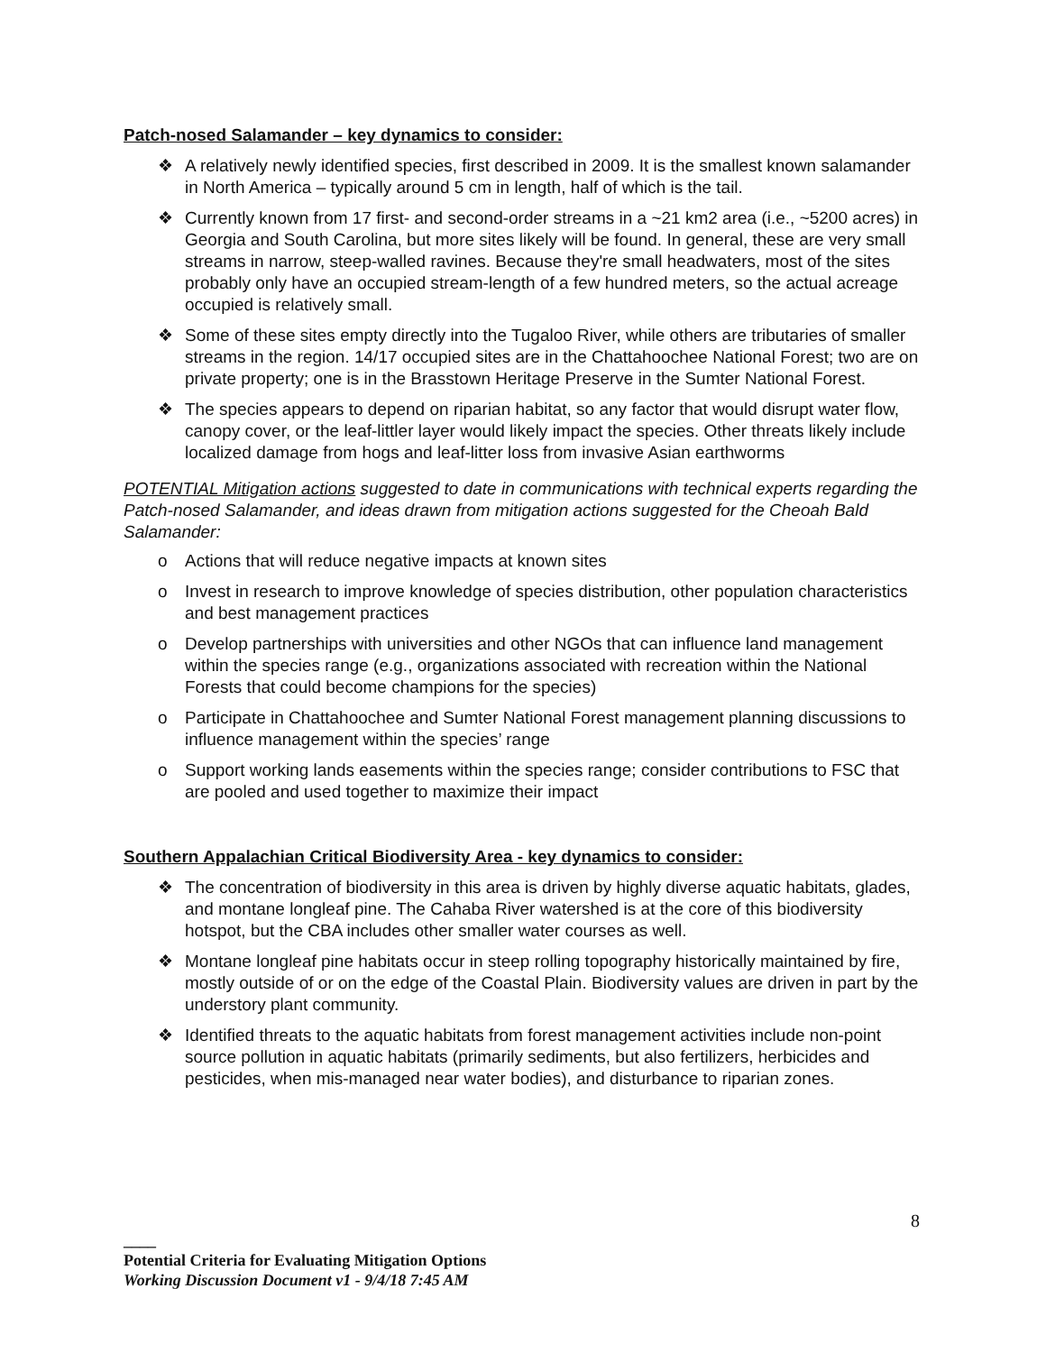Patch-nosed Salamander – key dynamics to consider:
❖ A relatively newly identified species, first described in 2009. It is the smallest known salamander in North America – typically around 5 cm in length, half of which is the tail.
❖ Currently known from 17 first- and second-order streams in a ~21 km2 area (i.e., ~5200 acres) in Georgia and South Carolina, but more sites likely will be found. In general, these are very small streams in narrow, steep-walled ravines. Because they're small headwaters, most of the sites probably only have an occupied stream-length of a few hundred meters, so the actual acreage occupied is relatively small.
❖ Some of these sites empty directly into the Tugaloo River, while others are tributaries of smaller streams in the region. 14/17 occupied sites are in the Chattahoochee National Forest; two are on private property; one is in the Brasstown Heritage Preserve in the Sumter National Forest.
❖ The species appears to depend on riparian habitat, so any factor that would disrupt water flow, canopy cover, or the leaf-littler layer would likely impact the species. Other threats likely include localized damage from hogs and leaf-litter loss from invasive Asian earthworms
POTENTIAL Mitigation actions suggested to date in communications with technical experts regarding the Patch-nosed Salamander, and ideas drawn from mitigation actions suggested for the Cheoah Bald Salamander:
o Actions that will reduce negative impacts at known sites
o Invest in research to improve knowledge of species distribution, other population characteristics and best management practices
o Develop partnerships with universities and other NGOs that can influence land management within the species range (e.g., organizations associated with recreation within the National Forests that could become champions for the species)
o Participate in Chattahoochee and Sumter National Forest management planning discussions to influence management within the species’ range
o Support working lands easements within the species range; consider contributions to FSC that are pooled and used together to maximize their impact
Southern Appalachian Critical Biodiversity Area - key dynamics to consider:
❖ The concentration of biodiversity in this area is driven by highly diverse aquatic habitats, glades, and montane longleaf pine. The Cahaba River watershed is at the core of this biodiversity hotspot, but the CBA includes other smaller water courses as well.
❖ Montane longleaf pine habitats occur in steep rolling topography historically maintained by fire, mostly outside of or on the edge of the Coastal Plain. Biodiversity values are driven in part by the understory plant community.
❖ Identified threats to the aquatic habitats from forest management activities include non-point source pollution in aquatic habitats (primarily sediments, but also fertilizers, herbicides and pesticides, when mis-managed near water bodies), and disturbance to riparian zones.
8
____
Potential Criteria for Evaluating Mitigation Options
Working Discussion Document v1 - 9/4/18 7:45 AM